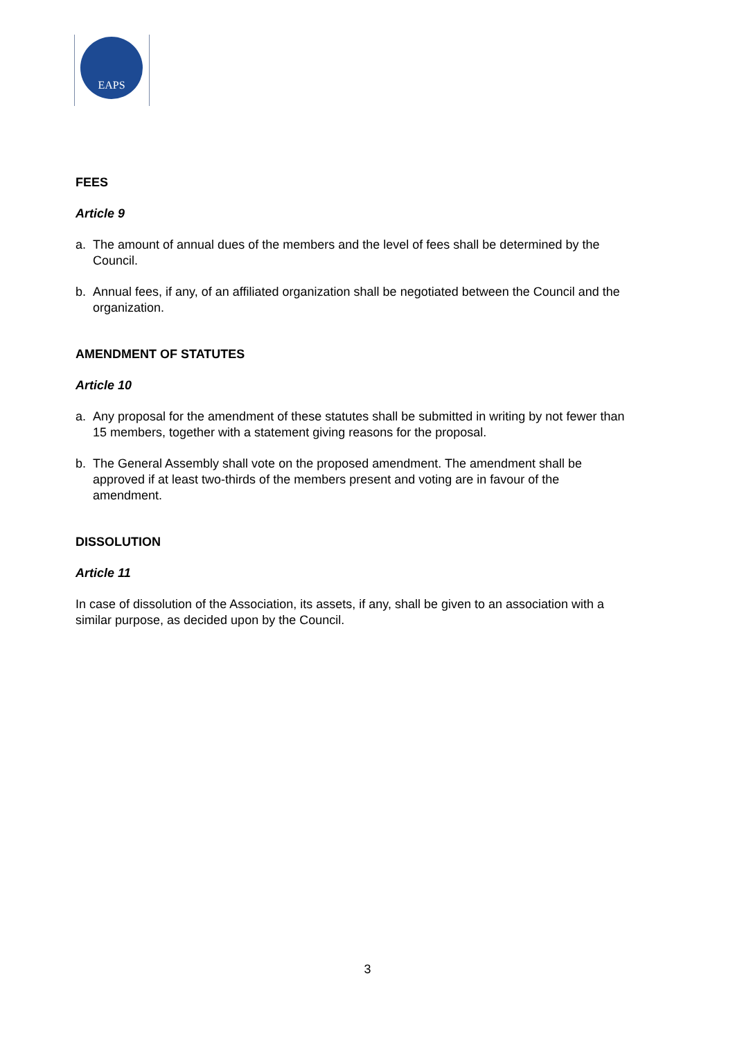EAPS
FEES
Article 9
a. The amount of annual dues of the members and the level of fees shall be determined by the Council.
b. Annual fees, if any, of an affiliated organization shall be negotiated between the Council and the organization.
AMENDMENT OF STATUTES
Article 10
a. Any proposal for the amendment of these statutes shall be submitted in writing by not fewer than 15 members, together with a statement giving reasons for the proposal.
b. The General Assembly shall vote on the proposed amendment. The amendment shall be approved if at least two-thirds of the members present and voting are in favour of the amendment.
DISSOLUTION
Article 11
In case of dissolution of the Association, its assets, if any, shall be given to an association with a similar purpose, as decided upon by the Council.
3